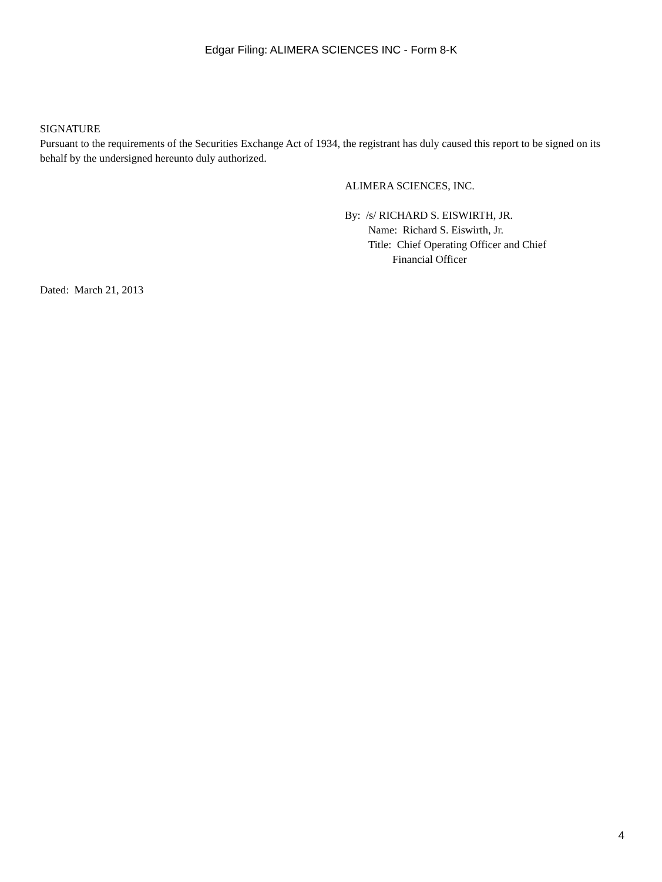Edgar Filing: ALIMERA SCIENCES INC - Form 8-K
SIGNATURE
Pursuant to the requirements of the Securities Exchange Act of 1934, the registrant has duly caused this report to be signed on its behalf by the undersigned hereunto duly authorized.
ALIMERA SCIENCES, INC.
By: /s/ RICHARD S. EISWIRTH, JR.
Name: Richard S. Eiswirth, Jr.
Title: Chief Operating Officer and Chief
Financial Officer
Dated: March 21, 2013
4